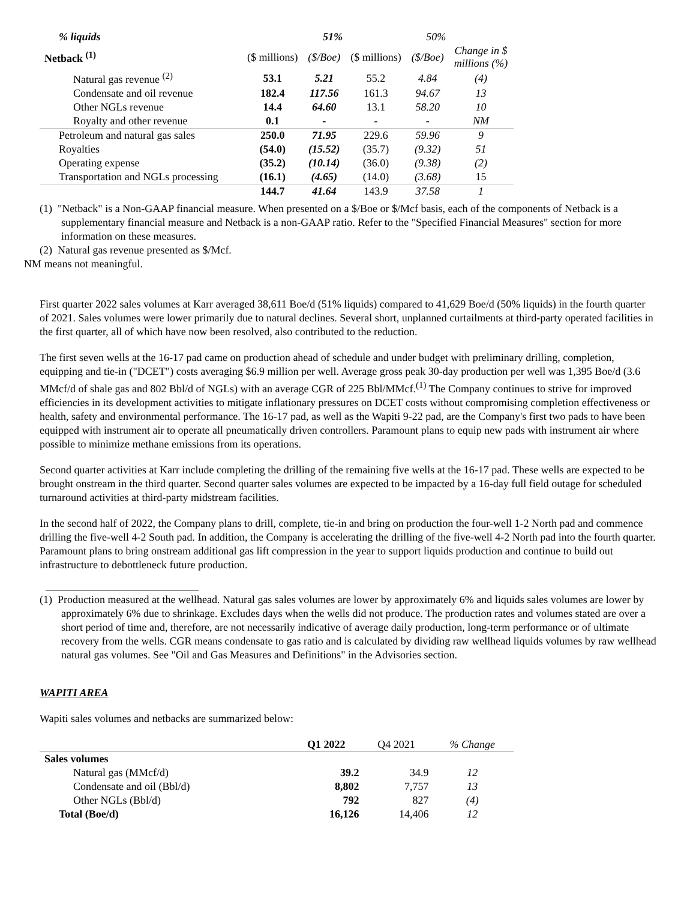| % liquids | | 51% | | 50% | |
| Netback <sup>(1)</sup> | ($ millions) | ($/Boe) | ($ millions) | ($/Boe) | Change in $ millions (%) |
| Natural gas revenue <sup>(2)</sup> | 53.1 | 5.21 | 55.2 | 4.84 | (4) |
| Condensate and oil revenue | 182.4 | 117.56 | 161.3 | 94.67 | 13 |
| Other NGLs revenue | 14.4 | 64.60 | 13.1 | 58.20 | 10 |
| Royalty and other revenue | 0.1 | - | - | - | NM |
| Petroleum and natural gas sales | 250.0 | 71.95 | 229.6 | 59.96 | 9 |
| Royalties | (54.0) | (15.52) | (35.7) | (9.32) | 51 |
| Operating expense | (35.2) | (10.14) | (36.0) | (9.38) | (2) |
| Transportation and NGLs processing | (16.1) | (4.65) | (14.0) | (3.68) | 15 |
| | 144.7 | 41.64 | 143.9 | 37.58 | 1 |
(1) "Netback" is a Non-GAAP financial measure. When presented on a $/Boe or $/Mcf basis, each of the components of Netback is a supplementary financial measure and Netback is a non-GAAP ratio. Refer to the "Specified Financial Measures" section for more information on these measures.
(2) Natural gas revenue presented as $/Mcf.
NM means not meaningful.
First quarter 2022 sales volumes at Karr averaged 38,611 Boe/d (51% liquids) compared to 41,629 Boe/d (50% liquids) in the fourth quarter of 2021. Sales volumes were lower primarily due to natural declines. Several short, unplanned curtailments at third-party operated facilities in the first quarter, all of which have now been resolved, also contributed to the reduction.
The first seven wells at the 16-17 pad came on production ahead of schedule and under budget with preliminary drilling, completion, equipping and tie-in ("DCET") costs averaging $6.9 million per well. Average gross peak 30-day production per well was 1,395 Boe/d (3.6 MMcf/d of shale gas and 802 Bbl/d of NGLs) with an average CGR of 225 Bbl/MMcf.<sup>(1)</sup> The Company continues to strive for improved efficiencies in its development activities to mitigate inflationary pressures on DCET costs without compromising completion effectiveness or health, safety and environmental performance. The 16-17 pad, as well as the Wapiti 9-22 pad, are the Company's first two pads to have been equipped with instrument air to operate all pneumatically driven controllers. Paramount plans to equip new pads with instrument air where possible to minimize methane emissions from its operations.
Second quarter activities at Karr include completing the drilling of the remaining five wells at the 16-17 pad. These wells are expected to be brought onstream in the third quarter. Second quarter sales volumes are expected to be impacted by a 16-day full field outage for scheduled turnaround activities at third-party midstream facilities.
In the second half of 2022, the Company plans to drill, complete, tie-in and bring on production the four-well 1-2 North pad and commence drilling the five-well 4-2 South pad. In addition, the Company is accelerating the drilling of the five-well 4-2 North pad into the fourth quarter. Paramount plans to bring onstream additional gas lift compression in the year to support liquids production and continue to build out infrastructure to debottleneck future production.
(1) Production measured at the wellhead. Natural gas sales volumes are lower by approximately 6% and liquids sales volumes are lower by approximately 6% due to shrinkage. Excludes days when the wells did not produce. The production rates and volumes stated are over a short period of time and, therefore, are not necessarily indicative of average daily production, long-term performance or of ultimate recovery from the wells. CGR means condensate to gas ratio and is calculated by dividing raw wellhead liquids volumes by raw wellhead natural gas volumes. See "Oil and Gas Measures and Definitions" in the Advisories section.
WAPITI AREA
Wapiti sales volumes and netbacks are summarized below:
| | Q1 2022 | Q4 2021 | % Change |
| Sales volumes | | | |
| Natural gas (MMcf/d) | 39.2 | 34.9 | 12 |
| Condensate and oil (Bbl/d) | 8,802 | 7,757 | 13 |
| Other NGLs (Bbl/d) | 792 | 827 | (4) |
| Total (Boe/d) | 16,126 | 14,406 | 12 |